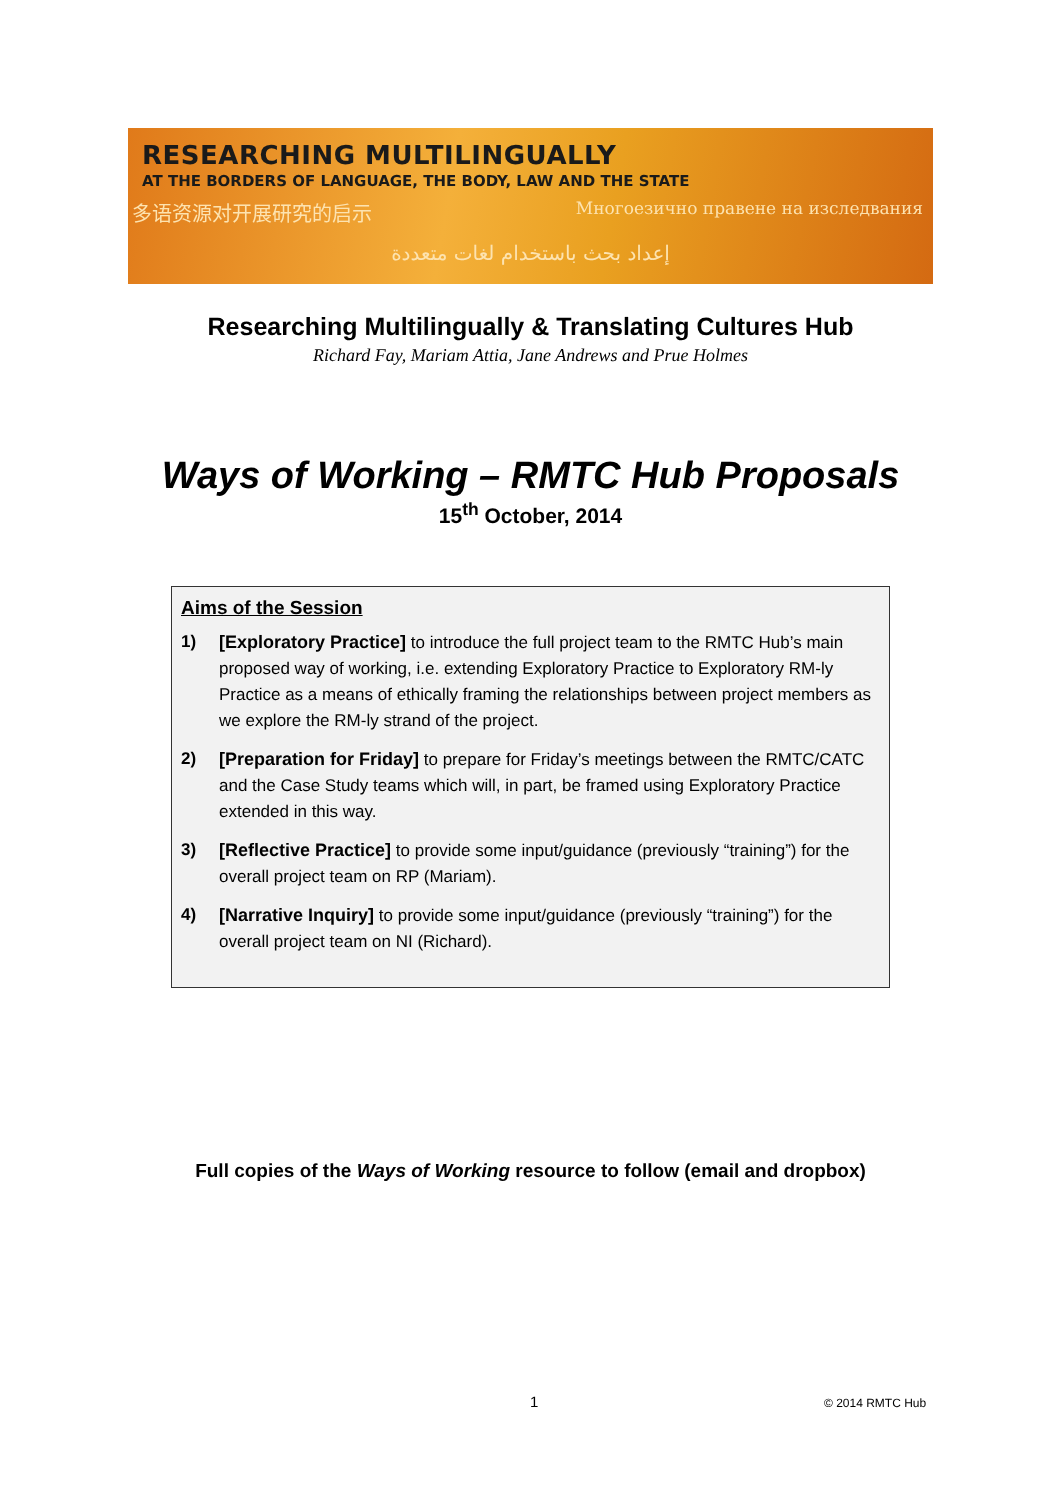RESEARCHING MULTILINGUALLY
AT THE BORDERS OF LANGUAGE, THE BODY, LAW AND THE STATE
多语资源对开展研究的启示 Многоезично правене на изследвания
إعداد بحث باستخدام لغات متعددة
Researching Multilingually & Translating Cultures Hub
Richard Fay, Mariam Attia, Jane Andrews and Prue Holmes
Ways of Working – RMTC Hub Proposals
15<sup>th</sup> October, 2014
Aims of the Session
1) [Exploratory Practice] to introduce the full project team to the RMTC Hub’s main proposed way of working, i.e. extending Exploratory Practice to Exploratory RM-ly Practice as a means of ethically framing the relationships between project members as we explore the RM-ly strand of the project.
2) [Preparation for Friday] to prepare for Friday’s meetings between the RMTC/CATC and the Case Study teams which will, in part, be framed using Exploratory Practice extended in this way.
3) [Reflective Practice] to provide some input/guidance (previously “training”) for the overall project team on RP (Mariam).
4) [Narrative Inquiry] to provide some input/guidance (previously “training”) for the overall project team on NI (Richard).
Full copies of the Ways of Working resource to follow (email and dropbox)
1 © 2014 RMTC Hub